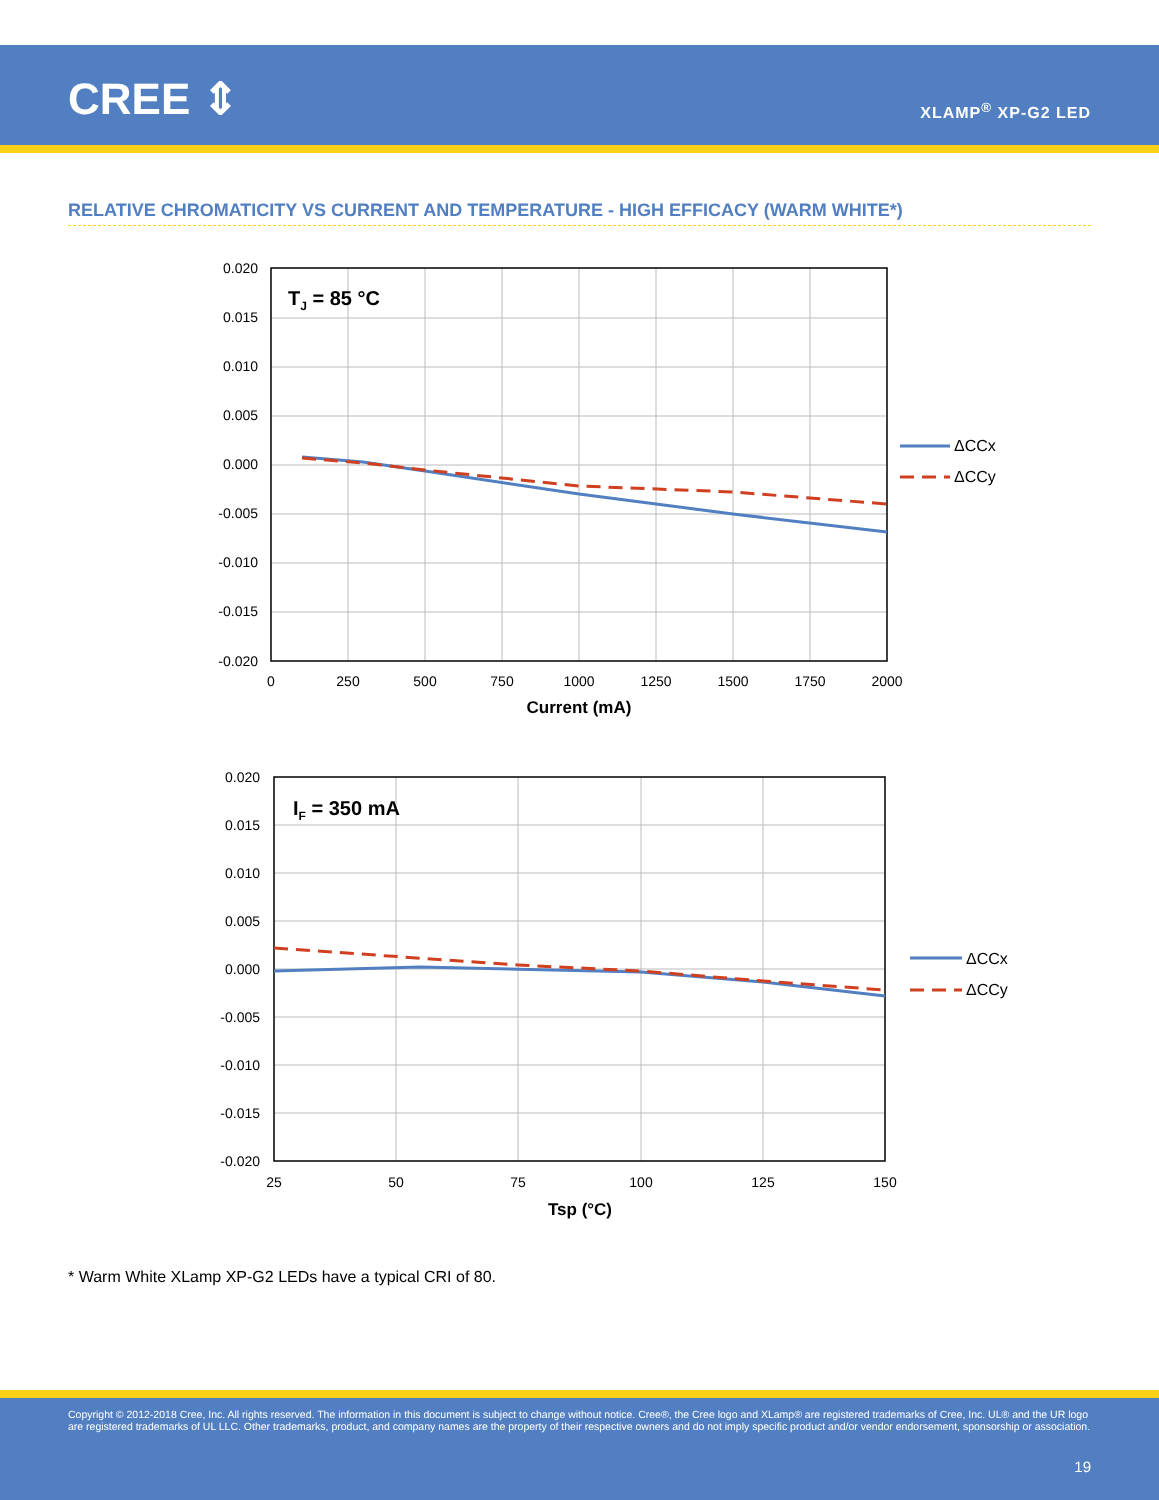CREE ⇕ XLAMP<sup>®</sup> XP-G2 LED
RELATIVE CHROMATICITY VS CURRENT AND TEMPERATURE - HIGH EFFICACY (WARM WHITE*)
TJ = 85 °C
0.020
0.015
0.010
0.005
0.000
-0.005
-0.010
-0.015
-0.020
0
250
500
750
1000
1250
1500
1750
2000
Current (mA)
ΔCCx
ΔCCy
IF = 350 mA
0.020
0.015
0.010
0.005
0.000
-0.005
-0.010
-0.015
-0.020
25
50
75
100
125
150
Tsp (°C)
ΔCCx
ΔCCy
* Warm White XLamp XP-G2 LEDs have a typical CRI of 80.
Copyright © 2012-2018 Cree, Inc. All rights reserved. The information in this document is subject to change without notice. Cree®, the Cree logo and XLamp® are registered trademarks of Cree, Inc. UL® and the UR logo are registered trademarks of UL LLC. Other trademarks, product, and company names are the property of their respective owners and do not imply specific product and/or vendor endorsement, sponsorship or association.
19